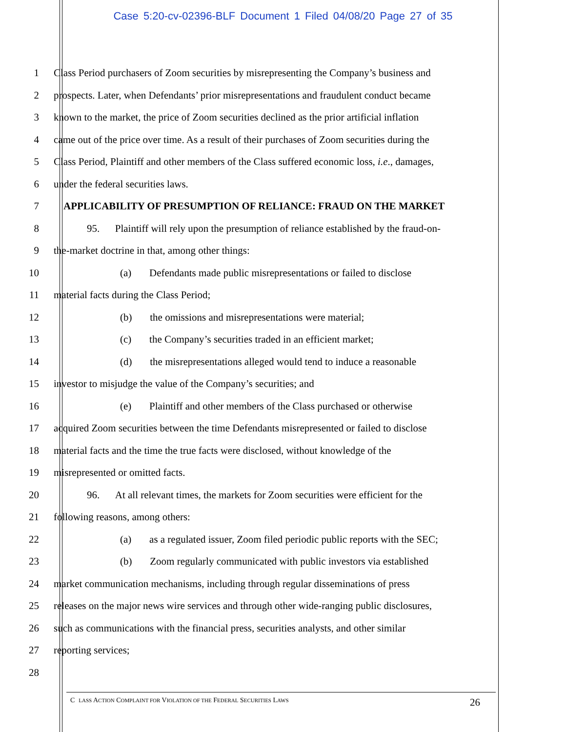Case 5:20-cv-02396-BLF Document 1 Filed 04/08/20 Page 27 of 35
1 Class Period purchasers of Zoom securities by misrepresenting the Company’s business and
2 prospects. Later, when Defendants’ prior misrepresentations and fraudulent conduct became
3 known to the market, the price of Zoom securities declined as the prior artificial inflation
4 came out of the price over time. As a result of their purchases of Zoom securities during the
5 Class Period, Plaintiff and other members of the Class suffered economic loss, i.e., damages,
6 under the federal securities laws.
7 APPLICABILITY OF PRESUMPTION OF RELIANCE: FRAUD ON THE MARKET
8 95. Plaintiff will rely upon the presumption of reliance established by the fraud-on-
9 the-market doctrine in that, among other things:
10 (a) Defendants made public misrepresentations or failed to disclose
11 material facts during the Class Period;
12 (b) the omissions and misrepresentations were material;
13 (c) the Company’s securities traded in an efficient market;
14 (d) the misrepresentations alleged would tend to induce a reasonable
15 investor to misjudge the value of the Company’s securities; and
16 (e) Plaintiff and other members of the Class purchased or otherwise
17 acquired Zoom securities between the time Defendants misrepresented or failed to disclose
18 material facts and the time the true facts were disclosed, without knowledge of the
19 misrepresented or omitted facts.
20 96. At all relevant times, the markets for Zoom securities were efficient for the
21 following reasons, among others:
22 (a) as a regulated issuer, Zoom filed periodic public reports with the SEC;
23 (b) Zoom regularly communicated with public investors via established
24 market communication mechanisms, including through regular disseminations of press
25 releases on the major news wire services and through other wide-ranging public disclosures,
26 such as communications with the financial press, securities analysts, and other similar
27 reporting services;
28
C LASS ACTION COMPLAINT FOR VIOLATION OF THE FEDERAL SECURITIES LAWS 26